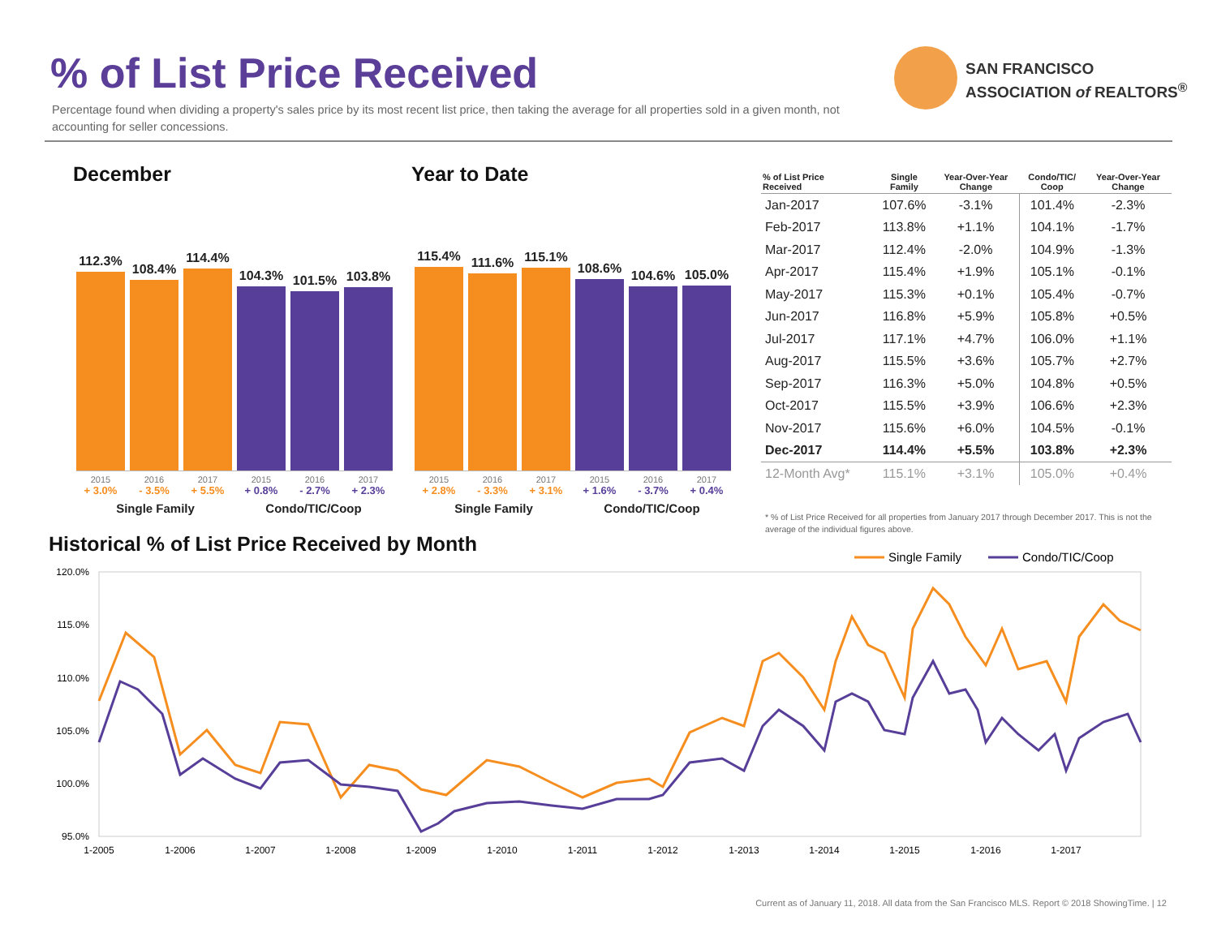% of List Price Received
Percentage found when dividing a property's sales price by its most recent list price, then taking the average for all properties sold in a given month, not accounting for seller concessions.
SAN FRANCISCO
ASSOCIATION of REALTORS<sup>®</sup>
December Year to Date
112.3%
108.4%
114.4%
104.3%
101.5%
103.8%
2015 2016 2017 2015 2016 2017
+ 3.0% - 3.5% + 5.5% + 0.8% - 2.7% + 2.3%
Single Family Condo/TIC/Coop
115.4%
111.6%
115.1%
108.6%
104.6%
105.0%
2015 2016 2017 2015 2016 2017
+ 2.8% - 3.3% + 3.1% + 1.6% - 3.7% + 0.4%
Single Family Condo/TIC/Coop
| % of List Price Received | Single Family | Year-Over-Year Change | Condo/TIC/ Coop | Year-Over-Year Change |
| --- | --- | --- | --- | --- |
| Jan-2017 | 107.6% | -3.1% | 101.4% | -2.3% |
| Feb-2017 | 113.8% | +1.1% | 104.1% | -1.7% |
| Mar-2017 | 112.4% | -2.0% | 104.9% | -1.3% |
| Apr-2017 | 115.4% | +1.9% | 105.1% | -0.1% |
| May-2017 | 115.3% | +0.1% | 105.4% | -0.7% |
| Jun-2017 | 116.8% | +5.9% | 105.8% | +0.5% |
| Jul-2017 | 117.1% | +4.7% | 106.0% | +1.1% |
| Aug-2017 | 115.5% | +3.6% | 105.7% | +2.7% |
| Sep-2017 | 116.3% | +5.0% | 104.8% | +0.5% |
| Oct-2017 | 115.5% | +3.9% | 106.6% | +2.3% |
| Nov-2017 | 115.6% | +6.0% | 104.5% | -0.1% |
| Dec-2017 | 114.4% | +5.5% | 103.8% | +2.3% |
| 12-Month Avg* | 115.1% | +3.1% | 105.0% | +0.4% |
* % of List Price Received for all properties from January 2017 through December 2017. This is not the average of the individual figures above.
Historical % of List Price Received by Month
Single Family
Condo/TIC/Coop
120.0%
115.0%
110.0%
105.0%
100.0%
95.0%
1-2005
1-2006
1-2007
1-2008
1-2009
1-2010
1-2011
1-2012
1-2013
1-2014
1-2015
1-2016
1-2017
Current as of January 11, 2018. All data from the San Francisco MLS. Report © 2018 ShowingTime. | 12